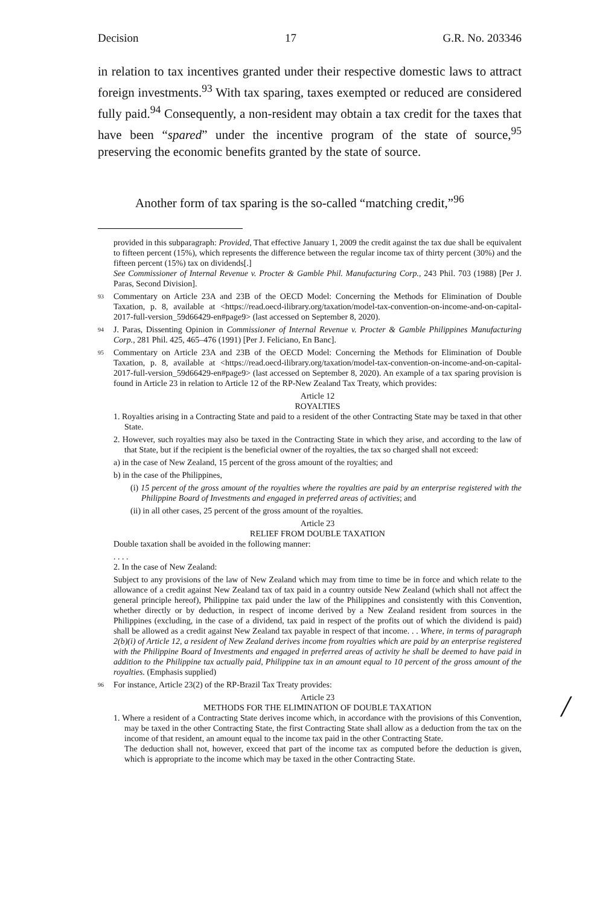Decision 17 G.R. No. 203346
in relation to tax incentives granted under their respective domestic laws to attract foreign investments.<sup>93</sup> With tax sparing, taxes exempted or reduced are considered fully paid.<sup>94</sup> Consequently, a non-resident may obtain a tax credit for the taxes that have been “spared” under the incentive program of the state of source,<sup>95</sup> preserving the economic benefits granted by the state of source.
Another form of tax sparing is the so-called “matching credit,”<sup>96</sup>
provided in this subparagraph: Provided, That effective January 1, 2009 the credit against the tax due shall be equivalent to fifteen percent (15%), which represents the difference between the regular income tax of thirty percent (30%) and the fifteen percent (15%) tax on dividends[.]
See Commissioner of Internal Revenue v. Procter & Gamble Phil. Manufacturing Corp., 243 Phil. 703 (1988) [Per J. Paras, Second Division].
93 Commentary on Article 23A and 23B of the OECD Model: Concerning the Methods for Elimination of Double Taxation, p. 8, available at <https://read.oecd-ilibrary.org/taxation/model-tax-convention-on-income-and-on-capital-2017-full-version_59d66429-en#page9> (last accessed on September 8, 2020).
94 J. Paras, Dissenting Opinion in Commissioner of Internal Revenue v. Procter & Gamble Philippines Manufacturing Corp., 281 Phil. 425, 465–476 (1991) [Per J. Feliciano, En Banc].
95 Commentary on Article 23A and 23B of the OECD Model: Concerning the Methods for Elimination of Double Taxation, p. 8, available at <https://read.oecd-ilibrary.org/taxation/model-tax-convention-on-income-and-on-capital-2017-full-version_59d66429-en#page9> (last accessed on September 8, 2020). An example of a tax sparing provision is found in Article 23 in relation to Article 12 of the RP-New Zealand Tax Treaty, which provides:
Article 12
ROYALTIES
1. Royalties arising in a Contracting State and paid to a resident of the other Contracting State may be taxed in that other State.
2. However, such royalties may also be taxed in the Contracting State in which they arise, and according to the law of that State, but if the recipient is the beneficial owner of the royalties, the tax so charged shall not exceed:
a) in the case of New Zealand, 15 percent of the gross amount of the royalties; and
b) in the case of the Philippines,
(i) 15 percent of the gross amount of the royalties where the royalties are paid by an enterprise registered with the Philippine Board of Investments and engaged in preferred areas of activities; and
(ii) in all other cases, 25 percent of the gross amount of the royalties.
Article 23
RELIEF FROM DOUBLE TAXATION
Double taxation shall be avoided in the following manner:
. . . .
2. In the case of New Zealand:
Subject to any provisions of the law of New Zealand which may from time to time be in force and which relate to the allowance of a credit against New Zealand tax of tax paid in a country outside New Zealand (which shall not affect the general principle hereof), Philippine tax paid under the law of the Philippines and consistently with this Convention, whether directly or by deduction, in respect of income derived by a New Zealand resident from sources in the Philippines (excluding, in the case of a dividend, tax paid in respect of the profits out of which the dividend is paid) shall be allowed as a credit against New Zealand tax payable in respect of that income. . . Where, in terms of paragraph 2(b)(i) of Article 12, a resident of New Zealand derives income from royalties which are paid by an enterprise registered with the Philippine Board of Investments and engaged in preferred areas of activity he shall be deemed to have paid in addition to the Philippine tax actually paid, Philippine tax in an amount equal to 10 percent of the gross amount of the royalties. (Emphasis supplied)
96 For instance, Article 23(2) of the RP-Brazil Tax Treaty provides:
Article 23
METHODS FOR THE ELIMINATION OF DOUBLE TAXATION
1. Where a resident of a Contracting State derives income which, in accordance with the provisions of this Convention, may be taxed in the other Contracting State, the first Contracting State shall allow as a deduction from the tax on the income of that resident, an amount equal to the income tax paid in the other Contracting State.
The deduction shall not, however, exceed that part of the income tax as computed before the deduction is given, which is appropriate to the income which may be taxed in the other Contracting State.
/